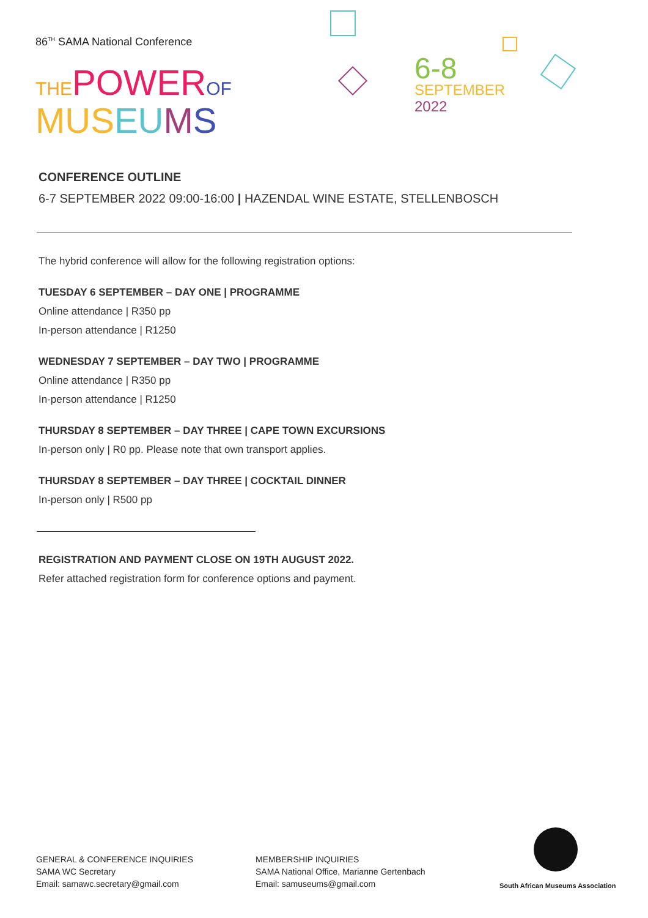86<sup>TH</sup> SAMA National Conference
THE POWER OF
MUS EU MS
6-8
SEPTEMBER
2022
CONFERENCE OUTLINE
6-7 SEPTEMBER 2022 09:00-16:00 | HAZENDAL WINE ESTATE, STELLENBOSCH
The hybrid conference will allow for the following registration options:
TUESDAY 6 SEPTEMBER – DAY ONE | PROGRAMME
Online attendance | R350 pp
In-person attendance | R1250
WEDNESDAY 7 SEPTEMBER – DAY TWO | PROGRAMME
Online attendance | R350 pp
In-person attendance | R1250
THURSDAY 8 SEPTEMBER – DAY THREE | CAPE TOWN EXCURSIONS
In-person only | R0 pp. Please note that own transport applies.
THURSDAY 8 SEPTEMBER – DAY THREE | COCKTAIL DINNER
In-person only | R500 pp
REGISTRATION AND PAYMENT CLOSE ON 19TH AUGUST 2022.
Refer attached registration form for conference options and payment.
GENERAL & CONFERENCE INQUIRIES
SAMA WC Secretary
Email: samawc.secretary@gmail.com
MEMBERSHIP INQUIRIES
SAMA National Office, Marianne Gertenbach
Email: samuseums@gmail.com
South African Museums Association